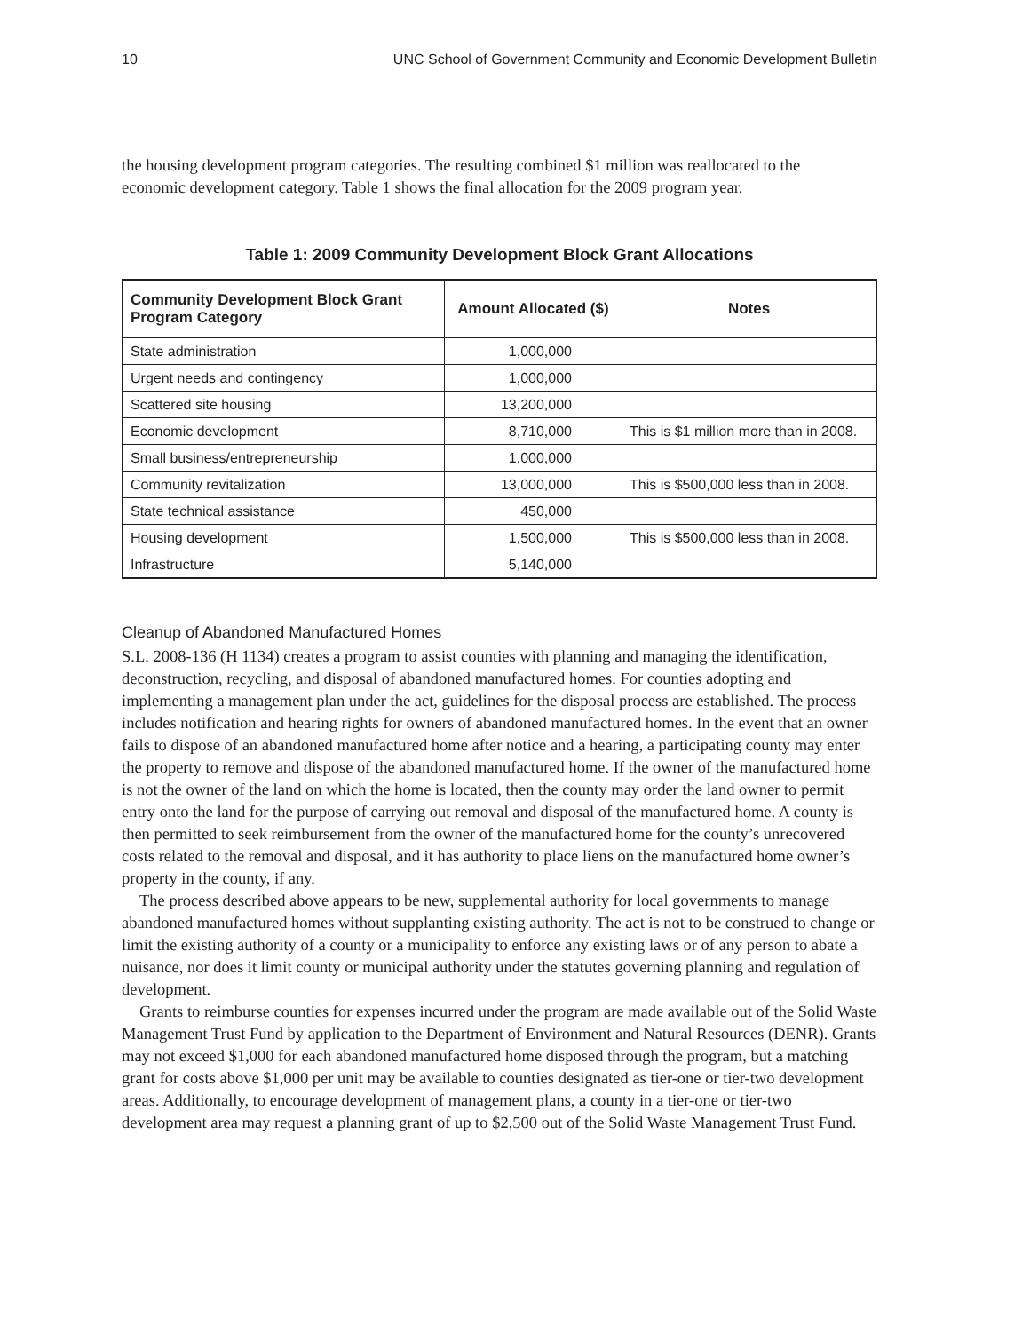10 UNC School of Government Community and Economic Development Bulletin
the housing development program categories. The resulting combined $1 million was reallocated to the economic development category. Table 1 shows the final allocation for the 2009 program year.
Table 1: 2009 Community Development Block Grant Allocations
| Community Development Block Grant Program Category | Amount Allocated ($) | Notes |
| --- | --- | --- |
| State administration | 1,000,000 | |
| Urgent needs and contingency | 1,000,000 | |
| Scattered site housing | 13,200,000 | |
| Economic development | 8,710,000 | This is $1 million more than in 2008. |
| Small business/entrepreneurship | 1,000,000 | |
| Community revitalization | 13,000,000 | This is $500,000 less than in 2008. |
| State technical assistance | 450,000 | |
| Housing development | 1,500,000 | This is $500,000 less than in 2008. |
| Infrastructure | 5,140,000 | |
Cleanup of Abandoned Manufactured Homes
S.L. 2008-136 (H 1134) creates a program to assist counties with planning and managing the identification, deconstruction, recycling, and disposal of abandoned manufactured homes. For counties adopting and implementing a management plan under the act, guidelines for the disposal process are established. The process includes notification and hearing rights for owners of abandoned manufactured homes. In the event that an owner fails to dispose of an abandoned manufactured home after notice and a hearing, a participating county may enter the property to remove and dispose of the abandoned manufactured home. If the owner of the manufactured home is not the owner of the land on which the home is located, then the county may order the land owner to permit entry onto the land for the purpose of carrying out removal and disposal of the manufactured home. A county is then permitted to seek reimbursement from the owner of the manufactured home for the county’s unrecovered costs related to the removal and disposal, and it has authority to place liens on the manufactured home owner’s property in the county, if any.
The process described above appears to be new, supplemental authority for local governments to manage abandoned manufactured homes without supplanting existing authority. The act is not to be construed to change or limit the existing authority of a county or a municipality to enforce any existing laws or of any person to abate a nuisance, nor does it limit county or municipal authority under the statutes governing planning and regulation of development.
Grants to reimburse counties for expenses incurred under the program are made available out of the Solid Waste Management Trust Fund by application to the Department of Environment and Natural Resources (DENR). Grants may not exceed $1,000 for each abandoned manufactured home disposed through the program, but a matching grant for costs above $1,000 per unit may be available to counties designated as tier-one or tier-two development areas. Additionally, to encourage development of management plans, a county in a tier-one or tier-two development area may request a planning grant of up to $2,500 out of the Solid Waste Management Trust Fund.